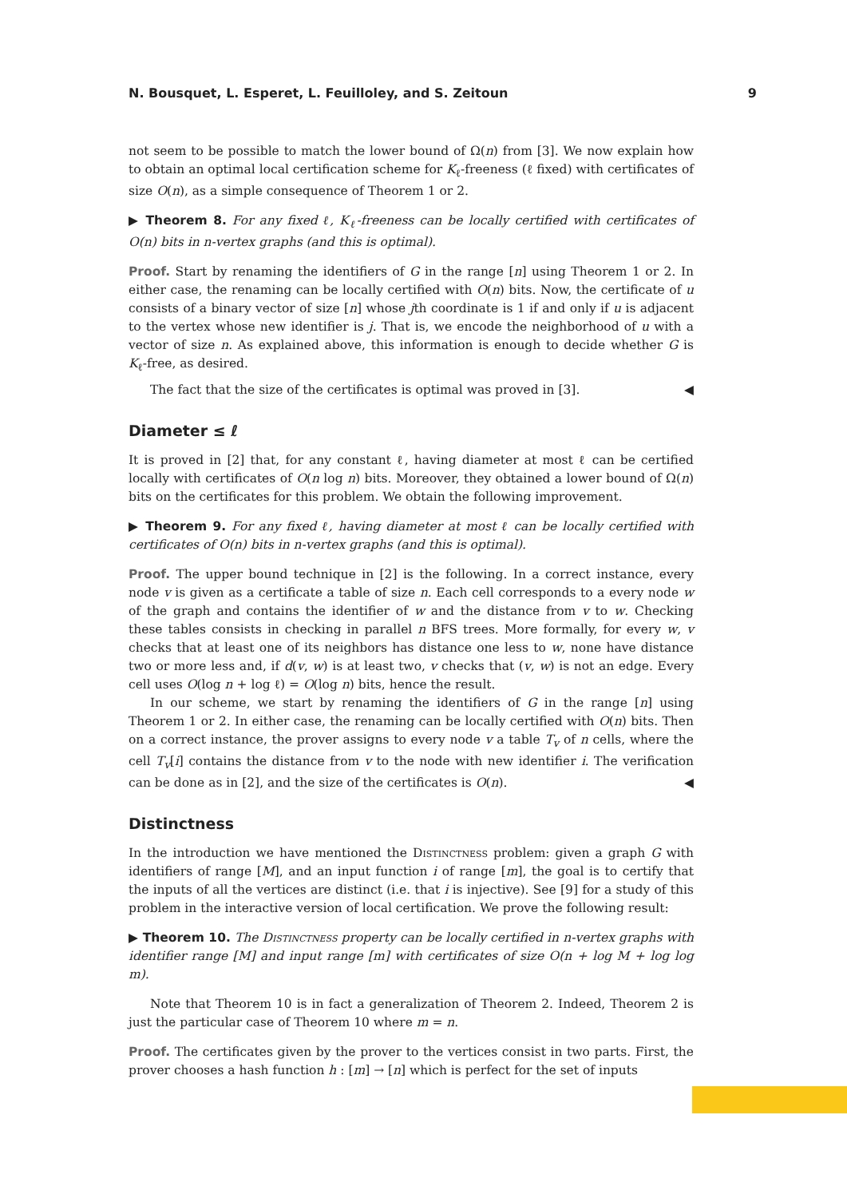N. Bousquet, L. Esperet, L. Feuilloley, and S. Zeitoun 9
not seem to be possible to match the lower bound of Ω(n) from [3]. We now explain how to obtain an optimal local certification scheme for K<sub>ℓ</sub>-freeness (ℓ fixed) with certificates of size O(n), as a simple consequence of Theorem 1 or 2.
▶ Theorem 8. For any fixed ℓ, K<sub>ℓ</sub>-freeness can be locally certified with certificates of O(n) bits in n-vertex graphs (and this is optimal).
Proof. Start by renaming the identifiers of G in the range [n] using Theorem 1 or 2. In either case, the renaming can be locally certified with O(n) bits. Now, the certificate of u consists of a binary vector of size [n] whose jth coordinate is 1 if and only if u is adjacent to the vertex whose new identifier is j. That is, we encode the neighborhood of u with a vector of size n. As explained above, this information is enough to decide whether G is K<sub>ℓ</sub>-free, as desired.
The fact that the size of the certificates is optimal was proved in [3]. ◀
Diameter ≤ ℓ
It is proved in [2] that, for any constant ℓ, having diameter at most ℓ can be certified locally with certificates of O(n log n) bits. Moreover, they obtained a lower bound of Ω(n) bits on the certificates for this problem. We obtain the following improvement.
▶ Theorem 9. For any fixed ℓ, having diameter at most ℓ can be locally certified with certificates of O(n) bits in n-vertex graphs (and this is optimal).
Proof. The upper bound technique in [2] is the following. In a correct instance, every node v is given as a certificate a table of size n. Each cell corresponds to a every node w of the graph and contains the identifier of w and the distance from v to w. Checking these tables consists in checking in parallel n BFS trees. More formally, for every w, v checks that at least one of its neighbors has distance one less to w, none have distance two or more less and, if d(v, w) is at least two, v checks that (v, w) is not an edge. Every cell uses O(log n + log ℓ) = O(log n) bits, hence the result.
In our scheme, we start by renaming the identifiers of G in the range [n] using Theorem 1 or 2. In either case, the renaming can be locally certified with O(n) bits. Then on a correct instance, the prover assigns to every node v a table T<sub>v</sub> of n cells, where the cell T<sub>v</sub>[i] contains the distance from v to the node with new identifier i. The verification can be done as in [2], and the size of the certificates is O(n). ◀
Distinctness
In the introduction we have mentioned the Distinctness problem: given a graph G with identifiers of range [M], and an input function i of range [m], the goal is to certify that the inputs of all the vertices are distinct (i.e. that i is injective). See [9] for a study of this problem in the interactive version of local certification. We prove the following result:
▶ Theorem 10. The Distinctness property can be locally certified in n-vertex graphs with identifier range [M] and input range [m] with certificates of size O(n + log M + log log m).
Note that Theorem 10 is in fact a generalization of Theorem 2. Indeed, Theorem 2 is just the particular case of Theorem 10 where m = n.
Proof. The certificates given by the prover to the vertices consist in two parts. First, the prover chooses a hash function h : [m] → [n] which is perfect for the set of inputs